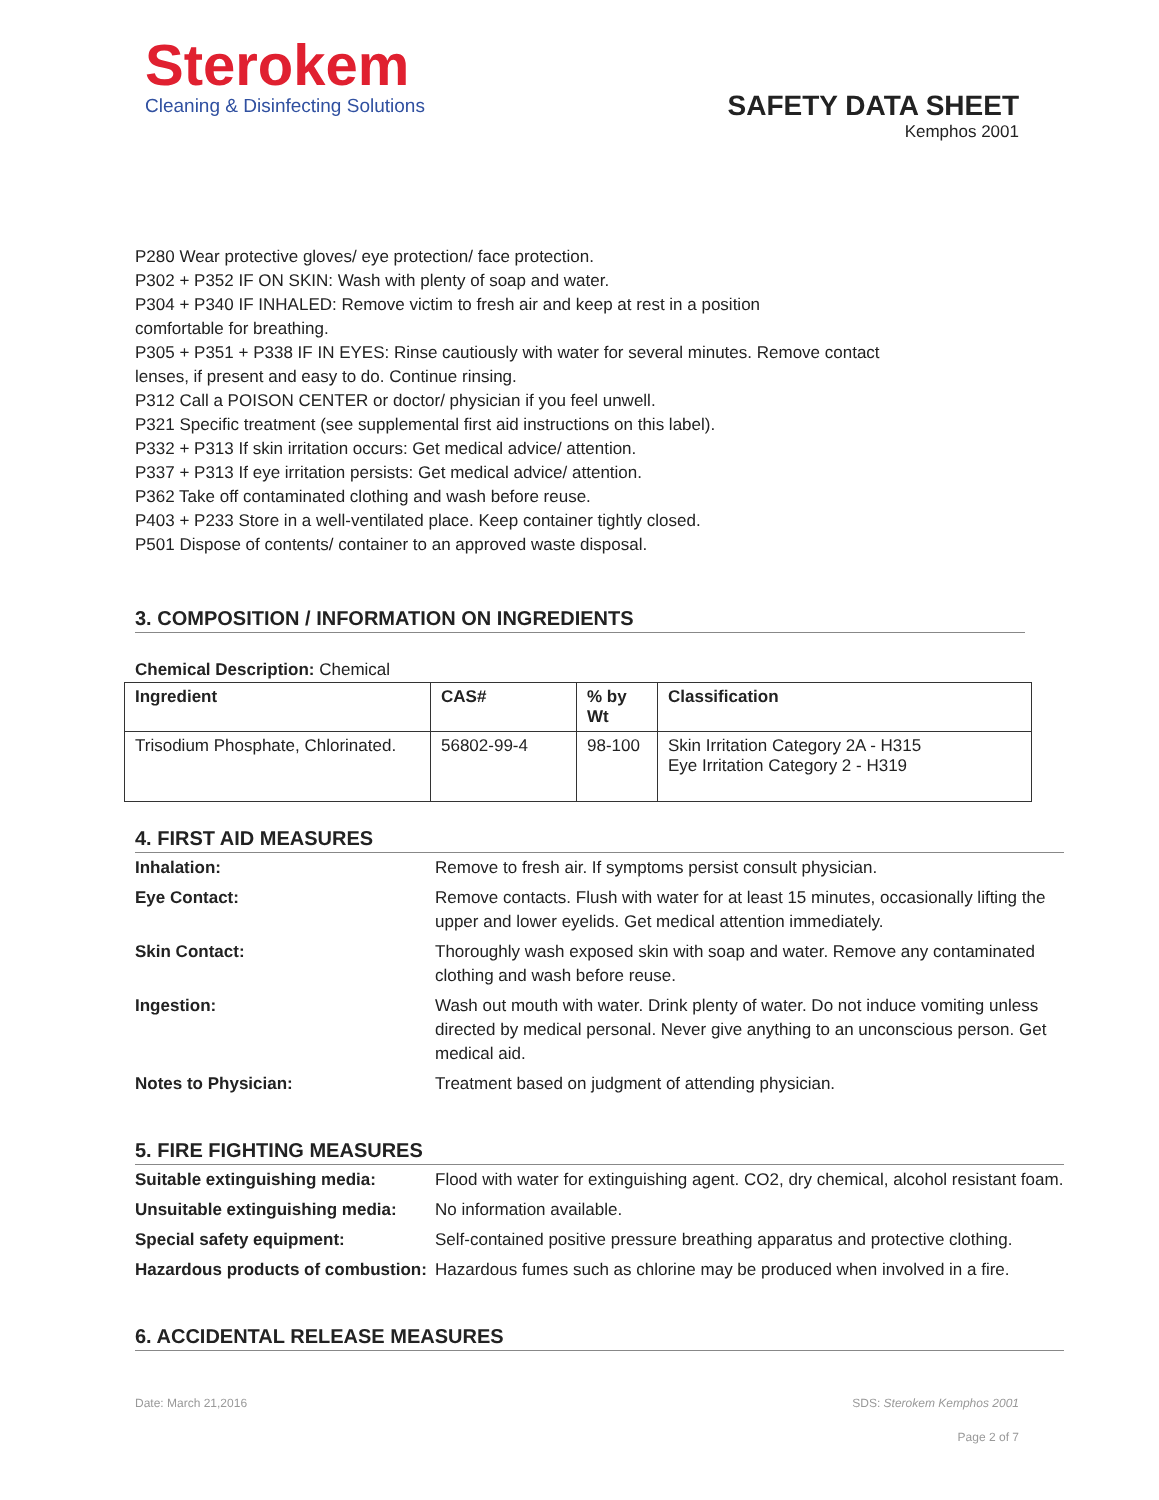Sterokem
Cleaning & Disinfecting Solutions
SAFETY DATA SHEET
Kemphos 2001
P280 Wear protective gloves/ eye protection/ face protection.
P302 + P352 IF ON SKIN: Wash with plenty of soap and water.
P304 + P340 IF INHALED: Remove victim to fresh air and keep at rest in a position
comfortable for breathing.
P305 + P351 + P338 IF IN EYES: Rinse cautiously with water for several minutes. Remove contact
lenses, if present and easy to do. Continue rinsing.
P312 Call a POISON CENTER or doctor/ physician if you feel unwell.
P321 Specific treatment (see supplemental first aid instructions on this label).
P332 + P313 If skin irritation occurs: Get medical advice/ attention.
P337 + P313 If eye irritation persists: Get medical advice/ attention.
P362 Take off contaminated clothing and wash before reuse.
P403 + P233 Store in a well-ventilated place. Keep container tightly closed.
P501 Dispose of contents/ container to an approved waste disposal.
3. COMPOSITION / INFORMATION ON INGREDIENTS
Chemical Description: Chemical
| Ingredient | CAS# | % by Wt | Classification |
| --- | --- | --- | --- |
| Trisodium Phosphate, Chlorinated. | 56802-99-4 | 98-100 | Skin Irritation Category 2A - H315 Eye Irritation Category 2 - H319 |
4. FIRST AID MEASURES
| Inhalation: | Remove to fresh air. If symptoms persist consult physician. |
| Eye Contact: | Remove contacts. Flush with water for at least 15 minutes, occasionally lifting the upper and lower eyelids. Get medical attention immediately. |
| Skin Contact: | Thoroughly wash exposed skin with soap and water. Remove any contaminated clothing and wash before reuse. |
| Ingestion: | Wash out mouth with water. Drink plenty of water. Do not induce vomiting unless directed by medical personal. Never give anything to an unconscious person. Get medical aid. |
| Notes to Physician: | Treatment based on judgment of attending physician. |
5. FIRE FIGHTING MEASURES
| Suitable extinguishing media: | Flood with water for extinguishing agent. CO2, dry chemical, alcohol resistant foam. |
| Unsuitable extinguishing media: | No information available. |
| Special safety equipment: | Self-contained positive pressure breathing apparatus and protective clothing. |
| Hazardous products of combustion: | Hazardous fumes such as chlorine may be produced when involved in a fire. |
6. ACCIDENTAL RELEASE MEASURES
Date: March 21,2016 SDS: Sterokem Kemphos 2001
Page 2 of 7